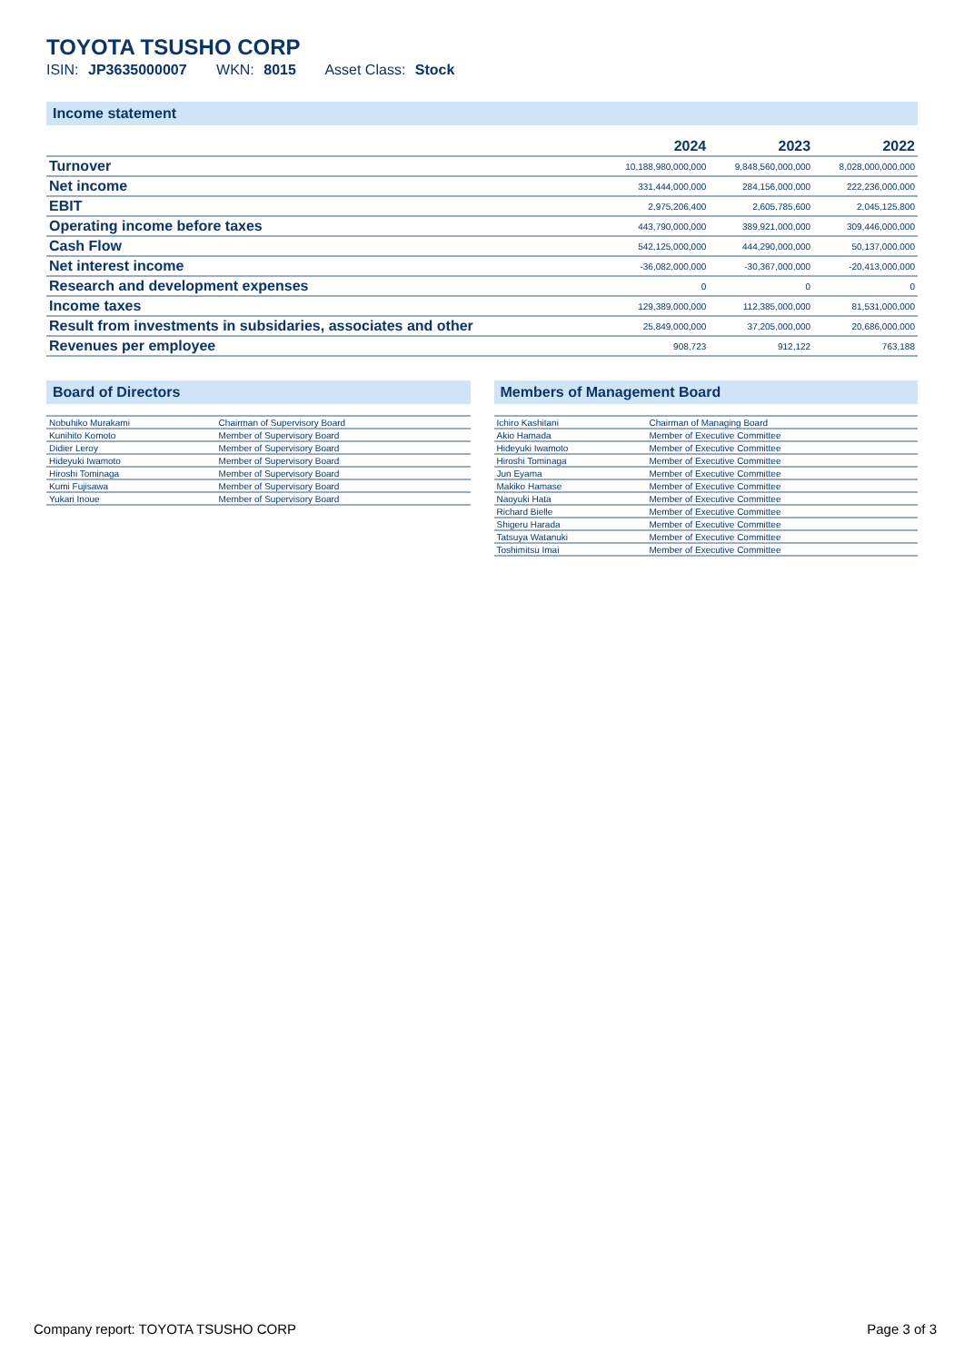TOYOTA TSUSHO CORP
ISIN: JP3635000007 WKN: 8015 Asset Class: Stock
Income statement
| | 2024 | 2023 | 2022 |
| --- | --- | --- | --- |
| Turnover | 10,188,980,000,000 | 9,848,560,000,000 | 8,028,000,000,000 |
| Net income | 331,444,000,000 | 284,156,000,000 | 222,236,000,000 |
| EBIT | 2,975,206,400 | 2,605,785,600 | 2,045,125,800 |
| Operating income before taxes | 443,790,000,000 | 389,921,000,000 | 309,446,000,000 |
| Cash Flow | 542,125,000,000 | 444,290,000,000 | 50,137,000,000 |
| Net interest income | -36,082,000,000 | -30,367,000,000 | -20,413,000,000 |
| Research and development expenses | 0 | 0 | 0 |
| Income taxes | 129,389,000,000 | 112,385,000,000 | 81,531,000,000 |
| Result from investments in subsidaries, associates and other | 25,849,000,000 | 37,205,000,000 | 20,686,000,000 |
| Revenues per employee | 908,723 | 912,122 | 763,188 |
Board of Directors
| Nobuhiko Murakami | Chairman of Supervisory Board |
| Kunihito Komoto | Member of Supervisory Board |
| Didier Leroy | Member of Supervisory Board |
| Hideyuki Iwamoto | Member of Supervisory Board |
| Hiroshi Tominaga | Member of Supervisory Board |
| Kumi Fujisawa | Member of Supervisory Board |
| Yukari Inoue | Member of Supervisory Board |
Members of Management Board
| Ichiro Kashitani | Chairman of Managing Board |
| Akio Hamada | Member of Executive Committee |
| Hideyuki Iwamoto | Member of Executive Committee |
| Hiroshi Tominaga | Member of Executive Committee |
| Jun Eyama | Member of Executive Committee |
| Makiko Hamase | Member of Executive Committee |
| Naoyuki Hata | Member of Executive Committee |
| Richard Bielle | Member of Executive Committee |
| Shigeru Harada | Member of Executive Committee |
| Tatsuya Watanuki | Member of Executive Committee |
| Toshimitsu Imai | Member of Executive Committee |
Company report: TOYOTA TSUSHO CORP Page 3 of 3